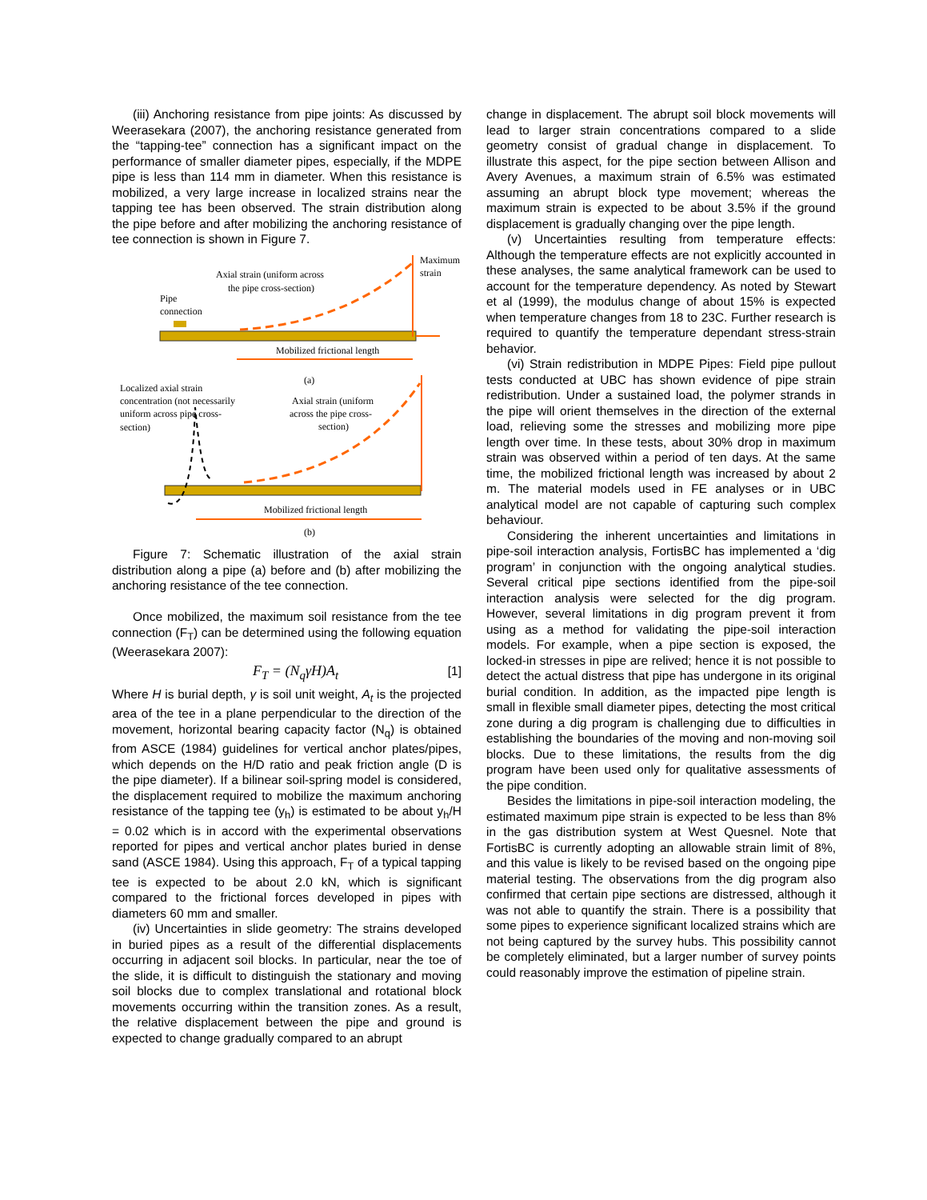(iii) Anchoring resistance from pipe joints: As discussed by Weerasekara (2007), the anchoring resistance generated from the “tapping-tee” connection has a significant impact on the performance of smaller diameter pipes, especially, if the MDPE pipe is less than 114 mm in diameter. When this resistance is mobilized, a very large increase in localized strains near the tapping tee has been observed. The strain distribution along the pipe before and after mobilizing the anchoring resistance of tee connection is shown in Figure 7.
Axial strain (uniform across
the pipe cross-section)
Pipe
connection
Maximum
strain
Mobilized frictional length
(a)
Localized axial strain
concentration (not necessarily
uniform across pipe cross-
section)
Axial strain (uniform
across the pipe cross-
section)
Mobilized frictional length
(b)
Figure 7: Schematic illustration of the axial strain distribution along a pipe (a) before and (b) after mobilizing the anchoring resistance of the tee connection.
Once mobilized, the maximum soil resistance from the tee connection (F<sub>T</sub>) can be determined using the following equation (Weerasekara 2007):
F<sub>T</sub> = (N<sub>q</sub>γH)A<sub>t</sub> [1]
Where H is burial depth, γ is soil unit weight, A<sub>t</sub> is the projected area of the tee in a plane perpendicular to the direction of the movement, horizontal bearing capacity factor (N<sub>q</sub>) is obtained from ASCE (1984) guidelines for vertical anchor plates/pipes, which depends on the H/D ratio and peak friction angle (D is the pipe diameter). If a bilinear soil-spring model is considered, the displacement required to mobilize the maximum anchoring resistance of the tapping tee (y<sub>h</sub>) is estimated to be about y<sub>h</sub>/H = 0.02 which is in accord with the experimental observations reported for pipes and vertical anchor plates buried in dense sand (ASCE 1984). Using this approach, F<sub>T</sub> of a typical tapping tee is expected to be about 2.0 kN, which is significant compared to the frictional forces developed in pipes with diameters 60 mm and smaller.
(iv) Uncertainties in slide geometry: The strains developed in buried pipes as a result of the differential displacements occurring in adjacent soil blocks. In particular, near the toe of the slide, it is difficult to distinguish the stationary and moving soil blocks due to complex translational and rotational block movements occurring within the transition zones. As a result, the relative displacement between the pipe and ground is expected to change gradually compared to an abrupt
change in displacement. The abrupt soil block movements will lead to larger strain concentrations compared to a slide geometry consist of gradual change in displacement. To illustrate this aspect, for the pipe section between Allison and Avery Avenues, a maximum strain of 6.5% was estimated assuming an abrupt block type movement; whereas the maximum strain is expected to be about 3.5% if the ground displacement is gradually changing over the pipe length.
(v) Uncertainties resulting from temperature effects: Although the temperature effects are not explicitly accounted in these analyses, the same analytical framework can be used to account for the temperature dependency. As noted by Stewart et al (1999), the modulus change of about 15% is expected when temperature changes from 18 to 23C. Further research is required to quantify the temperature dependant stress-strain behavior.
(vi) Strain redistribution in MDPE Pipes: Field pipe pullout tests conducted at UBC has shown evidence of pipe strain redistribution. Under a sustained load, the polymer strands in the pipe will orient themselves in the direction of the external load, relieving some the stresses and mobilizing more pipe length over time. In these tests, about 30% drop in maximum strain was observed within a period of ten days. At the same time, the mobilized frictional length was increased by about 2 m. The material models used in FE analyses or in UBC analytical model are not capable of capturing such complex behaviour.
Considering the inherent uncertainties and limitations in pipe-soil interaction analysis, FortisBC has implemented a ‘dig program’ in conjunction with the ongoing analytical studies. Several critical pipe sections identified from the pipe-soil interaction analysis were selected for the dig program. However, several limitations in dig program prevent it from using as a method for validating the pipe-soil interaction models. For example, when a pipe section is exposed, the locked-in stresses in pipe are relived; hence it is not possible to detect the actual distress that pipe has undergone in its original burial condition. In addition, as the impacted pipe length is small in flexible small diameter pipes, detecting the most critical zone during a dig program is challenging due to difficulties in establishing the boundaries of the moving and non-moving soil blocks. Due to these limitations, the results from the dig program have been used only for qualitative assessments of the pipe condition.
Besides the limitations in pipe-soil interaction modeling, the estimated maximum pipe strain is expected to be less than 8% in the gas distribution system at West Quesnel. Note that FortisBC is currently adopting an allowable strain limit of 8%, and this value is likely to be revised based on the ongoing pipe material testing. The observations from the dig program also confirmed that certain pipe sections are distressed, although it was not able to quantify the strain. There is a possibility that some pipes to experience significant localized strains which are not being captured by the survey hubs. This possibility cannot be completely eliminated, but a larger number of survey points could reasonably improve the estimation of pipeline strain.